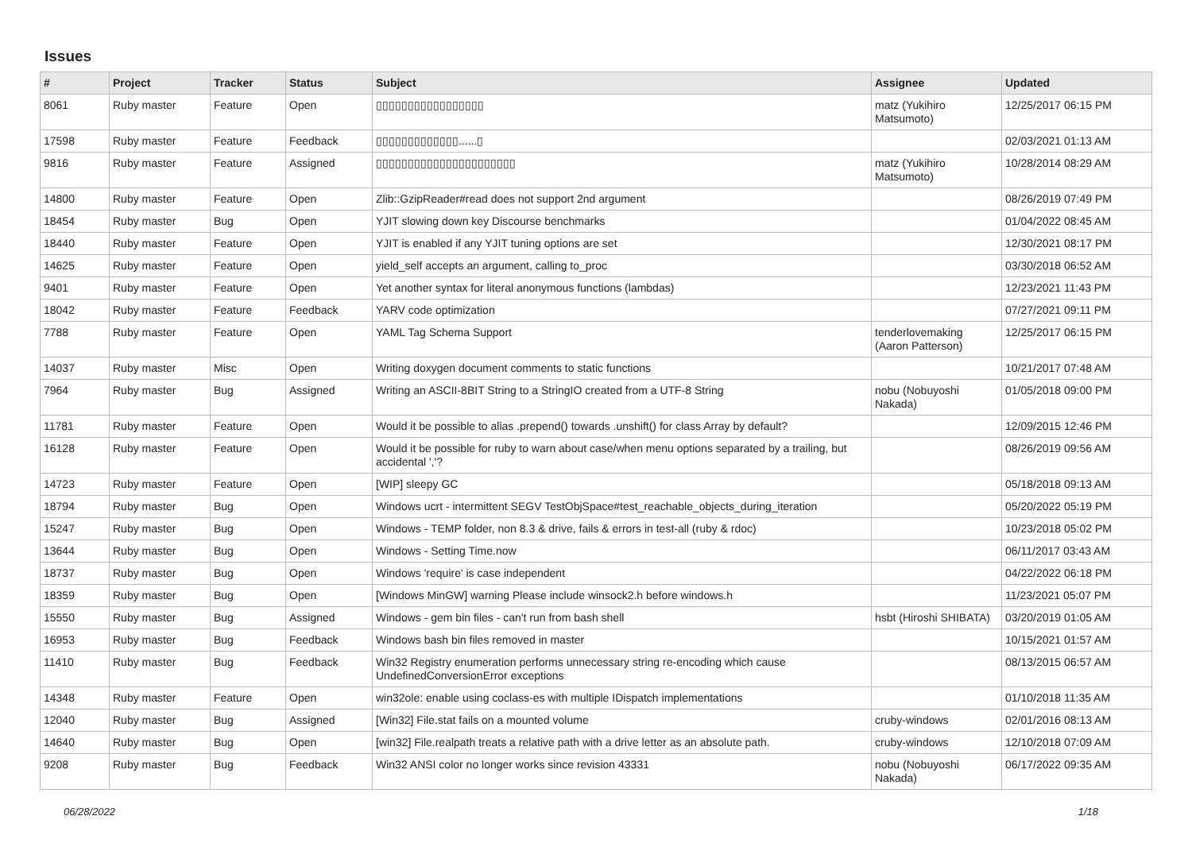Issues
| # | Project | Tracker | Status | Subject | Assignee | Updated |
| --- | --- | --- | --- | --- | --- | --- |
| 8061 | Ruby master | Feature | Open | ▯▯▯▯▯▯▯▯▯▯▯▯▯▯▯▯▯ | matz (Yukihiro Matsumoto) | 12/25/2017 06:15 PM |
| 17598 | Ruby master | Feature | Feedback | ▯▯▯▯▯▯▯▯▯▯▯▯▯......▯ | | 02/03/2021 01:13 AM |
| 9816 | Ruby master | Feature | Assigned | ▯▯▯▯▯▯▯▯▯▯▯▯▯▯▯▯▯▯▯▯▯▯ | matz (Yukihiro Matsumoto) | 10/28/2014 08:29 AM |
| 14800 | Ruby master | Feature | Open | Zlib::GzipReader#read does not support 2nd argument | | 08/26/2019 07:49 PM |
| 18454 | Ruby master | Bug | Open | YJIT slowing down key Discourse benchmarks | | 01/04/2022 08:45 AM |
| 18440 | Ruby master | Feature | Open | YJIT is enabled if any YJIT tuning options are set | | 12/30/2021 08:17 PM |
| 14625 | Ruby master | Feature | Open | yield_self accepts an argument, calling to_proc | | 03/30/2018 06:52 AM |
| 9401 | Ruby master | Feature | Open | Yet another syntax for literal anonymous functions (lambdas) | | 12/23/2021 11:43 PM |
| 18042 | Ruby master | Feature | Feedback | YARV code optimization | | 07/27/2021 09:11 PM |
| 7788 | Ruby master | Feature | Open | YAML Tag Schema Support | tenderlovemaking (Aaron Patterson) | 12/25/2017 06:15 PM |
| 14037 | Ruby master | Misc | Open | Writing doxygen document comments to static functions | | 10/21/2017 07:48 AM |
| 7964 | Ruby master | Bug | Assigned | Writing an ASCII-8BIT String to a StringIO created from a UTF-8 String | nobu (Nobuyoshi Nakada) | 01/05/2018 09:00 PM |
| 11781 | Ruby master | Feature | Open | Would it be possible to alias .prepend() towards .unshift() for class Array by default? | | 12/09/2015 12:46 PM |
| 16128 | Ruby master | Feature | Open | Would it be possible for ruby to warn about case/when menu options separated by a trailing, but accidental ','? | | 08/26/2019 09:56 AM |
| 14723 | Ruby master | Feature | Open | [WIP] sleepy GC | | 05/18/2018 09:13 AM |
| 18794 | Ruby master | Bug | Open | Windows ucrt - intermittent SEGV TestObjSpace#test_reachable_objects_during_iteration | | 05/20/2022 05:19 PM |
| 15247 | Ruby master | Bug | Open | Windows - TEMP folder, non 8.3 & drive, fails & errors in test-all (ruby & rdoc) | | 10/23/2018 05:02 PM |
| 13644 | Ruby master | Bug | Open | Windows - Setting Time.now | | 06/11/2017 03:43 AM |
| 18737 | Ruby master | Bug | Open | Windows 'require' is case independent | | 04/22/2022 06:18 PM |
| 18359 | Ruby master | Bug | Open | [Windows MinGW] warning Please include winsock2.h before windows.h | | 11/23/2021 05:07 PM |
| 15550 | Ruby master | Bug | Assigned | Windows - gem bin files - can't run from bash shell | hsbt (Hiroshi SHIBATA) | 03/20/2019 01:05 AM |
| 16953 | Ruby master | Bug | Feedback | Windows bash bin files removed in master | | 10/15/2021 01:57 AM |
| 11410 | Ruby master | Bug | Feedback | Win32 Registry enumeration performs unnecessary string re-encoding which cause UndefinedConversionError exceptions | | 08/13/2015 06:57 AM |
| 14348 | Ruby master | Feature | Open | win32ole: enable using coclass-es with multiple IDispatch implementations | | 01/10/2018 11:35 AM |
| 12040 | Ruby master | Bug | Assigned | [Win32] File.stat fails on a mounted volume | cruby-windows | 02/01/2016 08:13 AM |
| 14640 | Ruby master | Bug | Open | [win32] File.realpath treats a relative path with a drive letter as an absolute path. | cruby-windows | 12/10/2018 07:09 AM |
| 9208 | Ruby master | Bug | Feedback | Win32 ANSI color no longer works since revision 43331 | nobu (Nobuyoshi Nakada) | 06/17/2022 09:35 AM |
06/28/2022 1/18